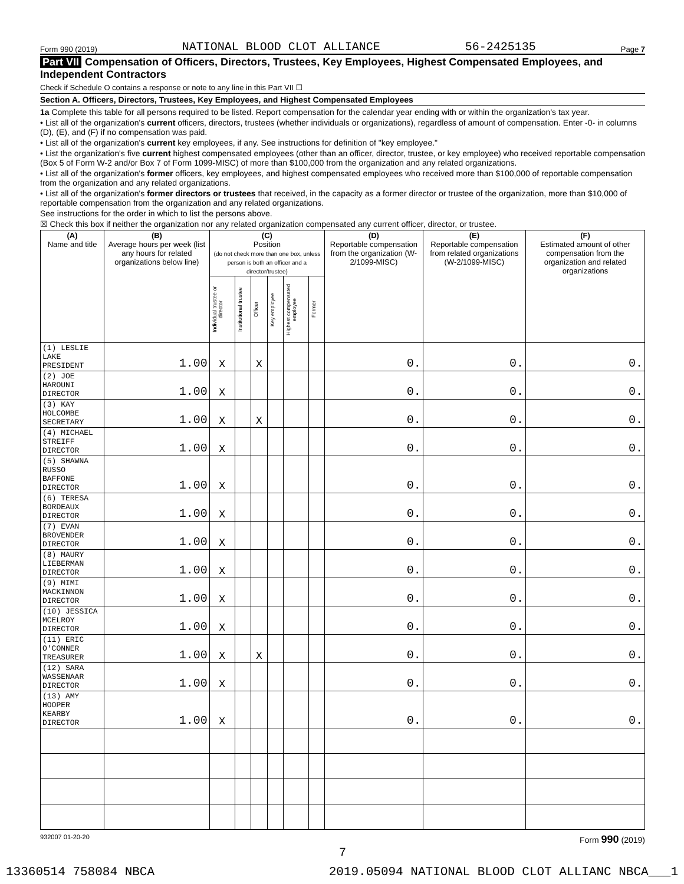Form 990 (2019) NATIONAL BLOOD CLOT ALLIANCE 56-2425135 Page 7
Part VII Compensation of Officers, Directors, Trustees, Key Employees, Highest Compensated Employees, and Independent Contractors
Check if Schedule O contains a response or note to any line in this Part VII ☐
Section A. Officers, Directors, Trustees, Key Employees, and Highest Compensated Employees
1a Complete this table for all persons required to be listed. Report compensation for the calendar year ending with or within the organization's tax year.
• List all of the organization's current officers, directors, trustees (whether individuals or organizations), regardless of amount of compensation. Enter -0- in columns (D), (E), and (F) if no compensation was paid.
• List all of the organization's current key employees, if any. See instructions for definition of "key employee."
• List the organization's five current highest compensated employees (other than an officer, director, trustee, or key employee) who received reportable compensation (Box 5 of Form W-2 and/or Box 7 of Form 1099-MISC) of more than $100,000 from the organization and any related organizations.
• List all of the organization's former officers, key employees, and highest compensated employees who received more than $100,000 of reportable compensation from the organization and any related organizations.
• List all of the organization's former directors or trustees that received, in the capacity as a former director or trustee of the organization, more than $10,000 of reportable compensation from the organization and any related organizations.
See instructions for the order in which to list the persons above.
☒ Check this box if neither the organization nor any related organization compensated any current officer, director, or trustee.
| (A) Name and title | (B) Average hours per week (list any hours for related organizations below line) | (C) Position (do not check more than one box, unless person is both an officer and a director/trustee) | | | | | | (D) Reportable compensation from the organization (W-2/1099-MISC) | (E) Reportable compensation from related organizations (W-2/1099-MISC) | (F) Estimated amount of other compensation from the organization and related organizations |
| --- | --- | --- | --- | --- | --- | --- | --- | --- | --- | --- |
| | | Individual trustee or director | Institutional trustee | Officer | Key employee | Highest compensated employee | Former | | | |
| (1) LESLIE LAKE PRESIDENT | 1.00 | X | | X | | | | 0. | 0. | 0. |
| (2) JOE HAROUNI DIRECTOR | 1.00 | X | | | | | | 0. | 0. | 0. |
| (3) KAY HOLCOMBE SECRETARY | 1.00 | X | | X | | | | 0. | 0. | 0. |
| (4) MICHAEL STREIFF DIRECTOR | 1.00 | X | | | | | | 0. | 0. | 0. |
| (5) SHAWNA RUSSO BAFFONE DIRECTOR | 1.00 | X | | | | | | 0. | 0. | 0. |
| (6) TERESA BORDEAUX DIRECTOR | 1.00 | X | | | | | | 0. | 0. | 0. |
| (7) EVAN BROVENDER DIRECTOR | 1.00 | X | | | | | | 0. | 0. | 0. |
| (8) MAURY LIEBERMAN DIRECTOR | 1.00 | X | | | | | | 0. | 0. | 0. |
| (9) MIMI MACKINNON DIRECTOR | 1.00 | X | | | | | | 0. | 0. | 0. |
| (10) JESSICA MCELROY DIRECTOR | 1.00 | X | | | | | | 0. | 0. | 0. |
| (11) ERIC O'CONNER TREASURER | 1.00 | X | | X | | | | 0. | 0. | 0. |
| (12) SARA WASSENAAR DIRECTOR | 1.00 | X | | | | | | 0. | 0. | 0. |
| (13) AMY HOOPER KEARBY DIRECTOR | 1.00 | X | | | | | | 0. | 0. | 0. |
932007 01-20-20 Form 990 (2019)
7
13360514 758084 NBCA 2019.05094 NATIONAL BLOOD CLOT ALLIANC NBCA___1